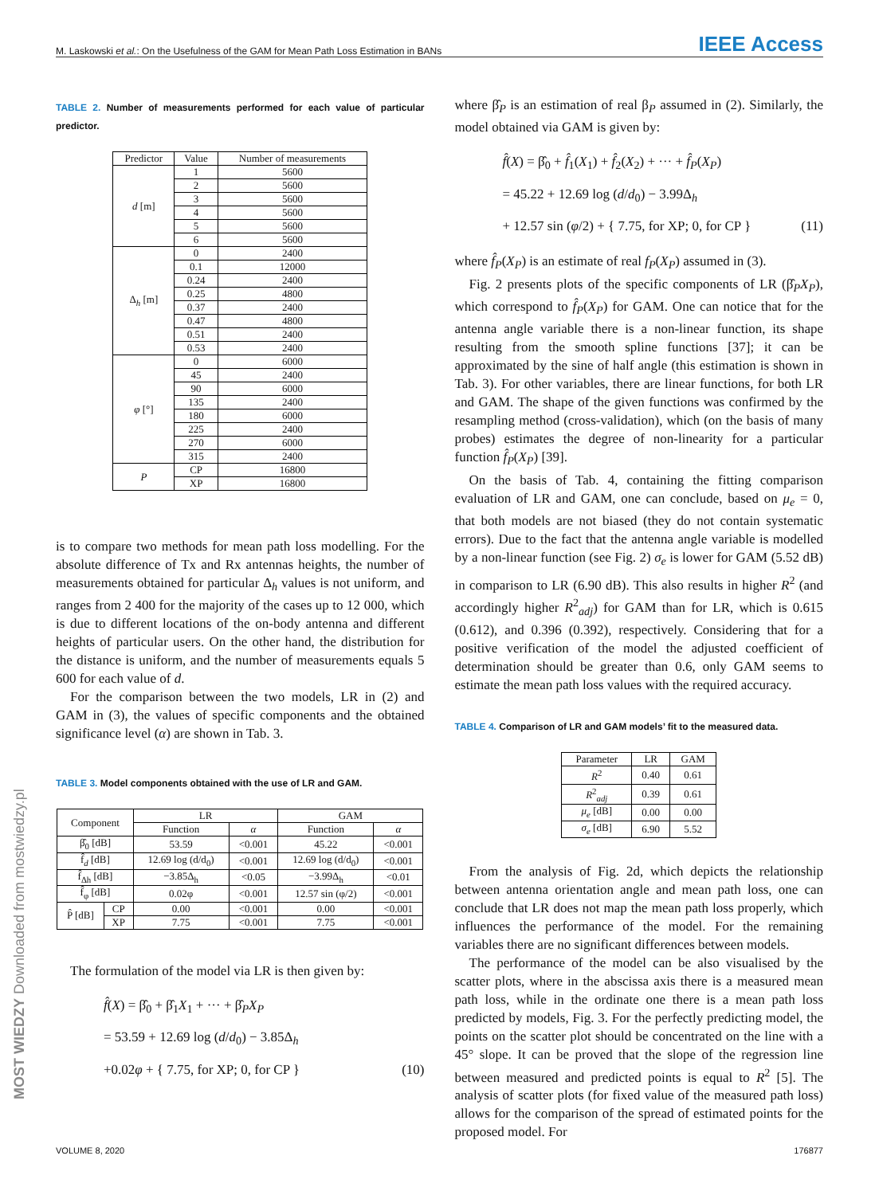M. Laskowski et al.: On the Usefulness of the GAM for Mean Path Loss Estimation in BANs IEEE Access
MOST WIEDZY Downloaded from mostwiedzy.pl
TABLE 2. Number of measurements performed for each value of particular predictor.
| Predictor | Value | Number of measurements |
| --- | --- | --- |
| d [m] | 1 | 5600 |
| | 2 | 5600 |
| | 3 | 5600 |
| | 4 | 5600 |
| | 5 | 5600 |
| | 6 | 5600 |
| Δ<sub>h</sub> [m] | 0 | 2400 |
| | 0.1 | 12000 |
| | 0.24 | 2400 |
| | 0.25 | 4800 |
| | 0.37 | 2400 |
| | 0.47 | 4800 |
| | 0.51 | 2400 |
| | 0.53 | 2400 |
| φ [°] | 0 | 6000 |
| | 45 | 2400 |
| | 90 | 6000 |
| | 135 | 2400 |
| | 180 | 6000 |
| | 225 | 2400 |
| | 270 | 6000 |
| | 315 | 2400 |
| P | CP | 16800 |
| | XP | 16800 |
is to compare two methods for mean path loss modelling. For the absolute difference of Tx and Rx antennas heights, the number of measurements obtained for particular Δ<sub>h</sub> values is not uniform, and ranges from 2 400 for the majority of the cases up to 12 000, which is due to different locations of the on-body antenna and different heights of particular users. On the other hand, the distribution for the distance is uniform, and the number of measurements equals 5 600 for each value of d.
For the comparison between the two models, LR in (2) and GAM in (3), the values of specific components and the obtained significance level (α) are shown in Tab. 3.
TABLE 3. Model components obtained with the use of LR and GAM.
| Component | | LR | | GAM | |
| --- | --- | --- | --- | --- | --- |
| | | Function | α | Function | α |
| β̂<sub>0</sub> [dB] | | 53.59 | <0.001 | 45.22 | <0.001 |
| f̂<sub>d</sub> [dB] | | 12.69 log (d/d<sub>0</sub>) | <0.001 | 12.69 log (d/d<sub>0</sub>) | <0.001 |
| f̂<sub>Δh</sub> [dB] | | −3.85Δ<sub>h</sub> | <0.05 | −3.99Δ<sub>h</sub> | <0.01 |
| f̂<sub>φ</sub> [dB] | | 0.02φ | <0.001 | 12.57 sin (φ/2) | <0.001 |
| P̂ [dB] | CP | 0.00 | <0.001 | 0.00 | <0.001 |
| | XP | 7.75 | <0.001 | 7.75 | <0.001 |
The formulation of the model via LR is then given by:
f̂(X) = β̂<sub>0</sub> + β̂<sub>1</sub>X<sub>1</sub> + ··· + β̂<sub>P</sub>X<sub>P</sub>
= 53.59 + 12.69 log (d/d<sub>0</sub>) − 3.85Δ<sub>h</sub>
+0.02φ + { 7.75, for XP; 0, for CP } (10)
where β̂<sub>P</sub> is an estimation of real β<sub>P</sub> assumed in (2). Similarly, the model obtained via GAM is given by:
f̂(X) = β̂<sub>0</sub> + f̂<sub>1</sub>(X<sub>1</sub>) + f̂<sub>2</sub>(X<sub>2</sub>) + ··· + f̂<sub>P</sub>(X<sub>P</sub>)
= 45.22 + 12.69 log (d/d<sub>0</sub>) − 3.99Δ<sub>h</sub>
+ 12.57 sin (φ/2) + { 7.75, for XP; 0, for CP } (11)
where f̂<sub>P</sub>(X<sub>P</sub>) is an estimate of real f<sub>P</sub>(X<sub>P</sub>) assumed in (3).
Fig. 2 presents plots of the specific components of LR (β̂<sub>P</sub>X<sub>P</sub>), which correspond to f̂<sub>P</sub>(X<sub>P</sub>) for GAM. One can notice that for the antenna angle variable there is a non-linear function, its shape resulting from the smooth spline functions [37]; it can be approximated by the sine of half angle (this estimation is shown in Tab. 3). For other variables, there are linear functions, for both LR and GAM. The shape of the given functions was confirmed by the resampling method (cross-validation), which (on the basis of many probes) estimates the degree of non-linearity for a particular function f̂<sub>P</sub>(X<sub>P</sub>) [39].
On the basis of Tab. 4, containing the fitting comparison evaluation of LR and GAM, one can conclude, based on μ<sub>e</sub> = 0, that both models are not biased (they do not contain systematic errors). Due to the fact that the antenna angle variable is modelled by a non-linear function (see Fig. 2) σ<sub>e</sub> is lower for GAM (5.52 dB) in comparison to LR (6.90 dB). This also results in higher R<sup>2</sup> (and accordingly higher R<sup>2</sup><sub>adj</sub>) for GAM than for LR, which is 0.615 (0.612), and 0.396 (0.392), respectively. Considering that for a positive verification of the model the adjusted coefficient of determination should be greater than 0.6, only GAM seems to estimate the mean path loss values with the required accuracy.
TABLE 4. Comparison of LR and GAM models’ fit to the measured data.
| Parameter | LR | GAM |
| --- | --- | --- |
| R<sup>2</sup> | 0.40 | 0.61 |
| R<sup>2</sup><sub>adj</sub> | 0.39 | 0.61 |
| μ<sub>e</sub> [dB] | 0.00 | 0.00 |
| σ<sub>e</sub> [dB] | 6.90 | 5.52 |
From the analysis of Fig. 2d, which depicts the relationship between antenna orientation angle and mean path loss, one can conclude that LR does not map the mean path loss properly, which influences the performance of the model. For the remaining variables there are no significant differences between models.
The performance of the model can be also visualised by the scatter plots, where in the abscissa axis there is a measured mean path loss, while in the ordinate one there is a mean path loss predicted by models, Fig. 3. For the perfectly predicting model, the points on the scatter plot should be concentrated on the line with a 45° slope. It can be proved that the slope of the regression line between measured and predicted points is equal to R<sup>2</sup> [5]. The analysis of scatter plots (for fixed value of the measured path loss) allows for the comparison of the spread of estimated points for the proposed model. For
VOLUME 8, 2020 176877